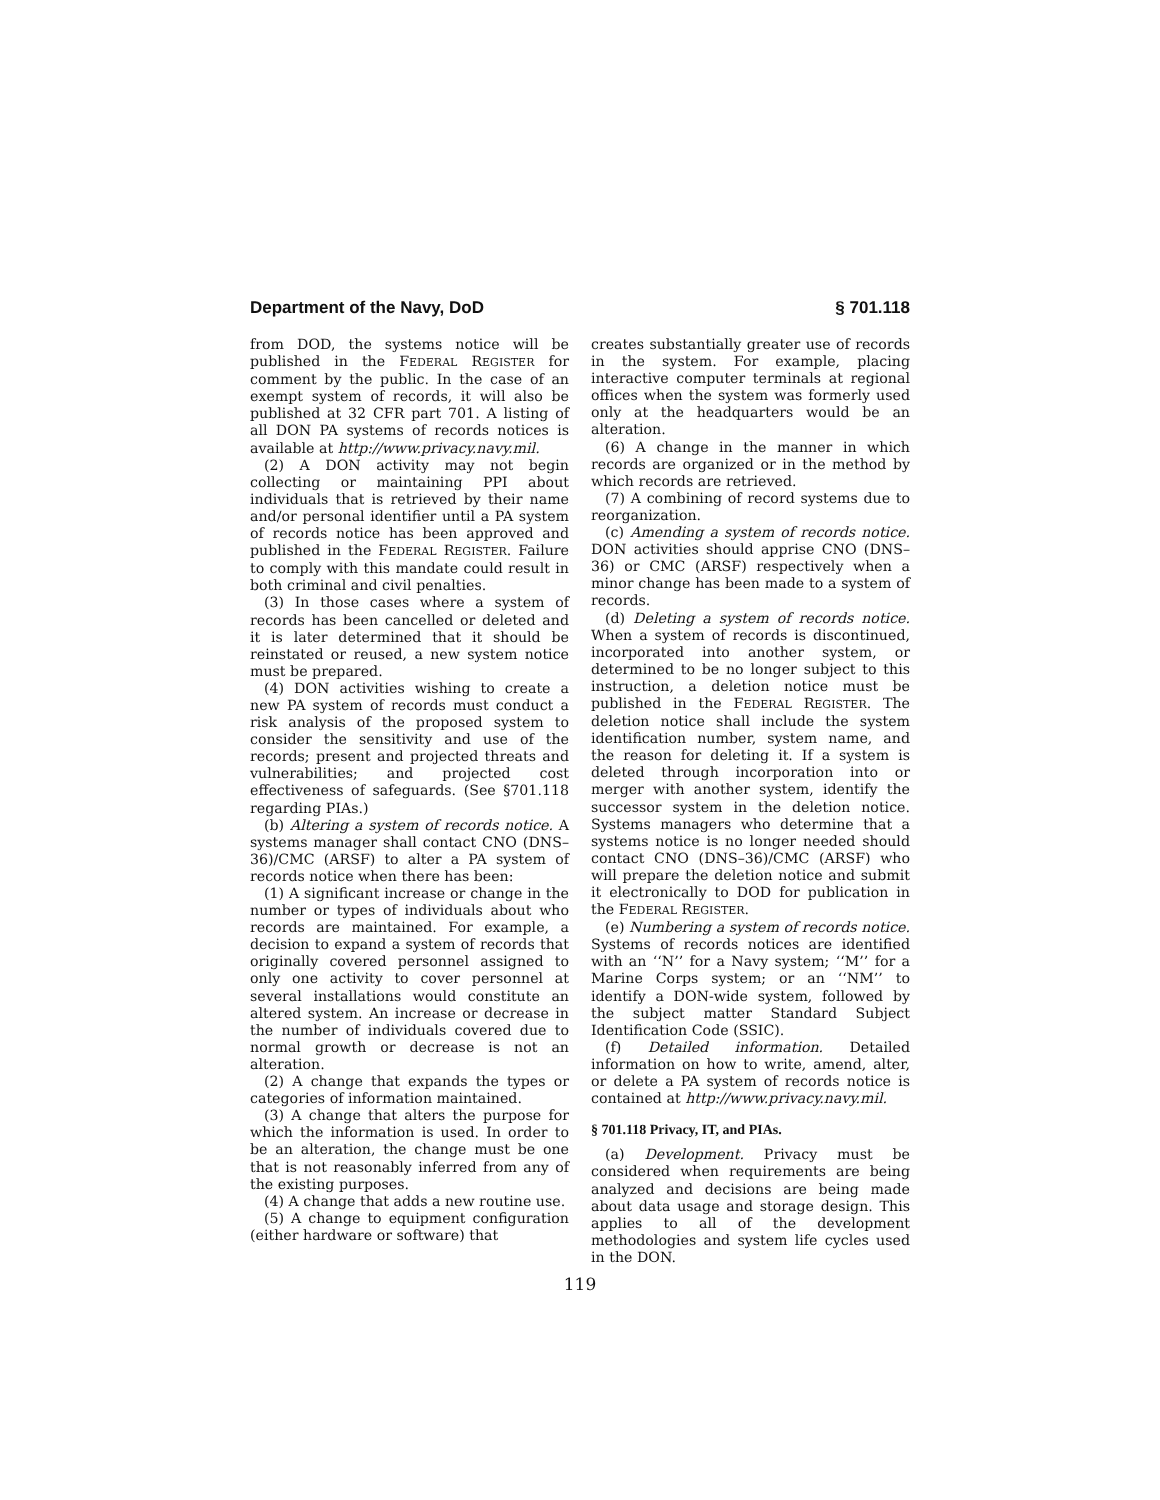Department of the Navy, DoD § 701.118
from DOD, the systems notice will be published in the FEDERAL REGISTER for comment by the public. In the case of an exempt system of records, it will also be published at 32 CFR part 701. A listing of all DON PA systems of records notices is available at http://www.privacy.navy.mil.
(2) A DON activity may not begin collecting or maintaining PPI about individuals that is retrieved by their name and/or personal identifier until a PA system of records notice has been approved and published in the FEDERAL REGISTER. Failure to comply with this mandate could result in both criminal and civil penalties.
(3) In those cases where a system of records has been cancelled or deleted and it is later determined that it should be reinstated or reused, a new system notice must be prepared.
(4) DON activities wishing to create a new PA system of records must conduct a risk analysis of the proposed system to consider the sensitivity and use of the records; present and projected threats and vulnerabilities; and projected cost effectiveness of safeguards. (See §701.118 regarding PIAs.)
(b) Altering a system of records notice. A systems manager shall contact CNO (DNS–36)/CMC (ARSF) to alter a PA system of records notice when there has been:
(1) A significant increase or change in the number or types of individuals about who records are maintained. For example, a decision to expand a system of records that originally covered personnel assigned to only one activity to cover personnel at several installations would constitute an altered system. An increase or decrease in the number of individuals covered due to normal growth or decrease is not an alteration.
(2) A change that expands the types or categories of information maintained.
(3) A change that alters the purpose for which the information is used. In order to be an alteration, the change must be one that is not reasonably inferred from any of the existing purposes.
(4) A change that adds a new routine use.
(5) A change to equipment configuration (either hardware or software) that
creates substantially greater use of records in the system. For example, placing interactive computer terminals at regional offices when the system was formerly used only at the headquarters would be an alteration.
(6) A change in the manner in which records are organized or in the method by which records are retrieved.
(7) A combining of record systems due to reorganization.
(c) Amending a system of records notice. DON activities should apprise CNO (DNS–36) or CMC (ARSF) respectively when a minor change has been made to a system of records.
(d) Deleting a system of records notice. When a system of records is discontinued, incorporated into another system, or determined to be no longer subject to this instruction, a deletion notice must be published in the FEDERAL REGISTER. The deletion notice shall include the system identification number, system name, and the reason for deleting it. If a system is deleted through incorporation into or merger with another system, identify the successor system in the deletion notice. Systems managers who determine that a systems notice is no longer needed should contact CNO (DNS–36)/CMC (ARSF) who will prepare the deletion notice and submit it electronically to DOD for publication in the FEDERAL REGISTER.
(e) Numbering a system of records notice. Systems of records notices are identified with an ‘‘N’’ for a Navy system; ‘‘M’’ for a Marine Corps system; or an ‘‘NM’’ to identify a DON-wide system, followed by the subject matter Standard Subject Identification Code (SSIC).
(f) Detailed information. Detailed information on how to write, amend, alter, or delete a PA system of records notice is contained at http://www.privacy.navy.mil.
§ 701.118 Privacy, IT, and PIAs.
(a) Development. Privacy must be considered when requirements are being analyzed and decisions are being made about data usage and storage design. This applies to all of the development methodologies and system life cycles used in the DON.
119